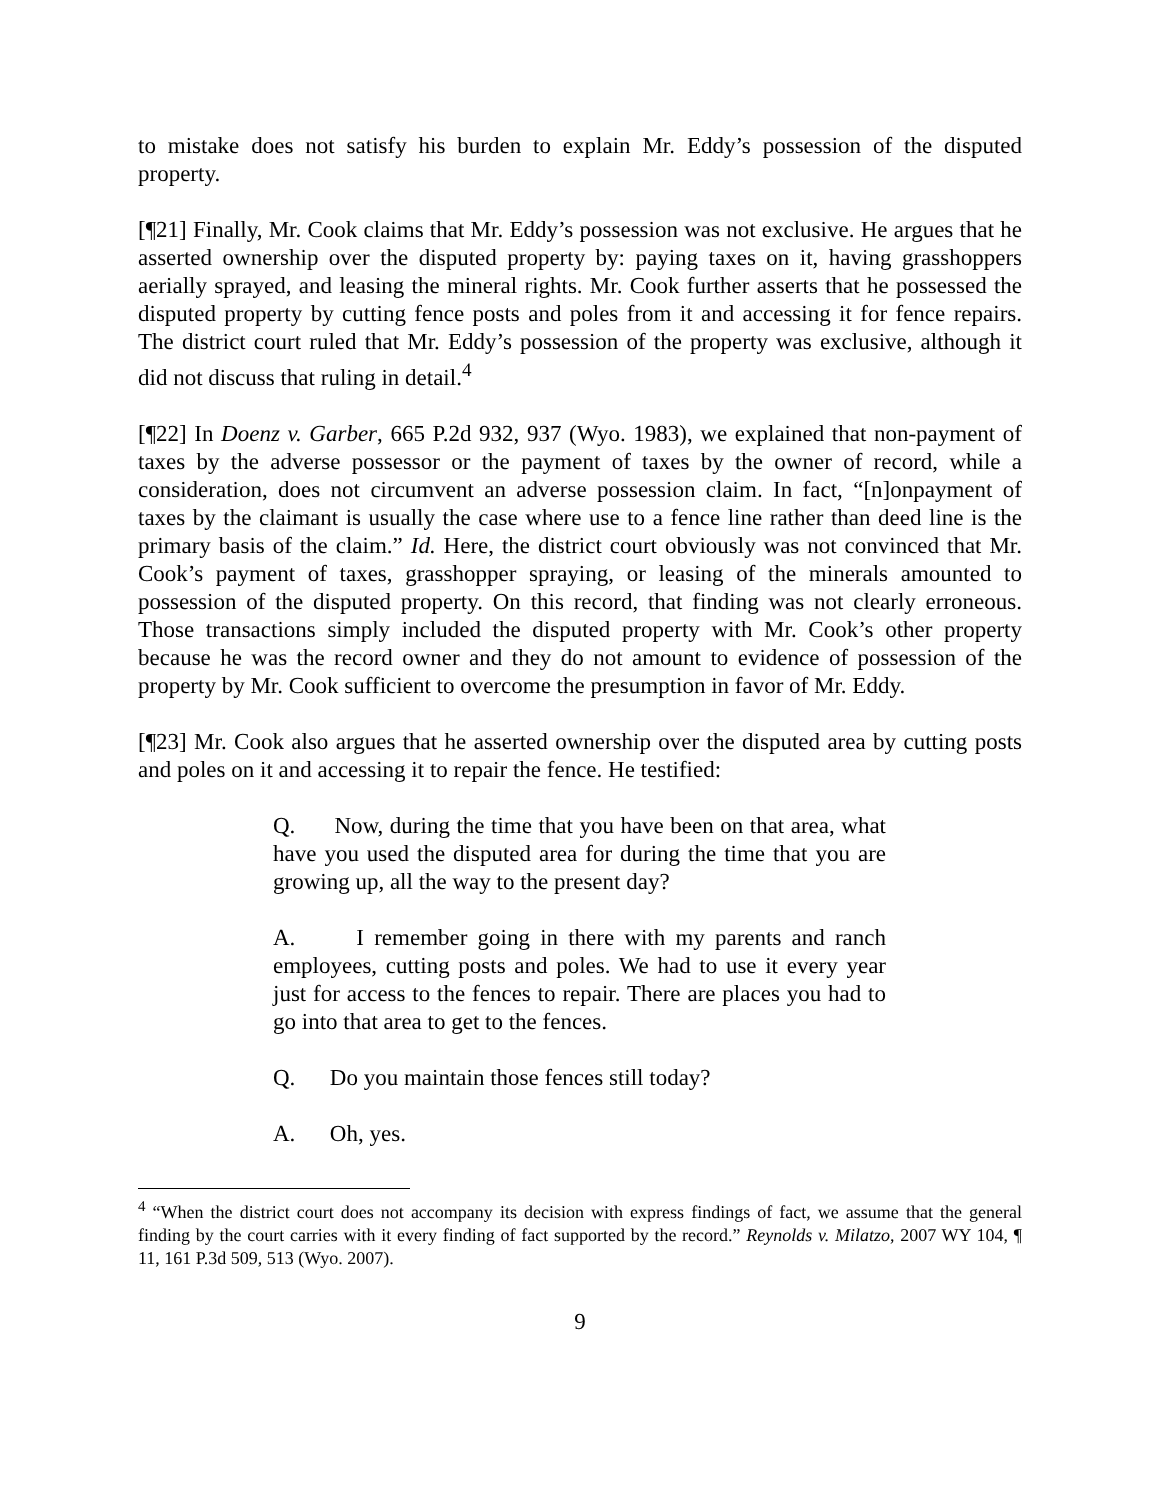to mistake does not satisfy his burden to explain Mr. Eddy’s possession of the disputed property.
[¶21] Finally, Mr. Cook claims that Mr. Eddy’s possession was not exclusive. He argues that he asserted ownership over the disputed property by: paying taxes on it, having grasshoppers aerially sprayed, and leasing the mineral rights. Mr. Cook further asserts that he possessed the disputed property by cutting fence posts and poles from it and accessing it for fence repairs. The district court ruled that Mr. Eddy’s possession of the property was exclusive, although it did not discuss that ruling in detail.<sup>4</sup>
[¶22] In Doenz v. Garber, 665 P.2d 932, 937 (Wyo. 1983), we explained that non-payment of taxes by the adverse possessor or the payment of taxes by the owner of record, while a consideration, does not circumvent an adverse possession claim. In fact, “[n]onpayment of taxes by the claimant is usually the case where use to a fence line rather than deed line is the primary basis of the claim.” Id. Here, the district court obviously was not convinced that Mr. Cook’s payment of taxes, grasshopper spraying, or leasing of the minerals amounted to possession of the disputed property. On this record, that finding was not clearly erroneous. Those transactions simply included the disputed property with Mr. Cook’s other property because he was the record owner and they do not amount to evidence of possession of the property by Mr. Cook sufficient to overcome the presumption in favor of Mr. Eddy.
[¶23] Mr. Cook also argues that he asserted ownership over the disputed area by cutting posts and poles on it and accessing it to repair the fence. He testified:
Q. Now, during the time that you have been on that area, what have you used the disputed area for during the time that you are growing up, all the way to the present day?
A. I remember going in there with my parents and ranch employees, cutting posts and poles. We had to use it every year just for access to the fences to repair. There are places you had to go into that area to get to the fences.
Q. Do you maintain those fences still today?
A. Oh, yes.
<sup>4</sup> “When the district court does not accompany its decision with express findings of fact, we assume that the general finding by the court carries with it every finding of fact supported by the record.” Reynolds v. Milatzo, 2007 WY 104, ¶ 11, 161 P.3d 509, 513 (Wyo. 2007).
9